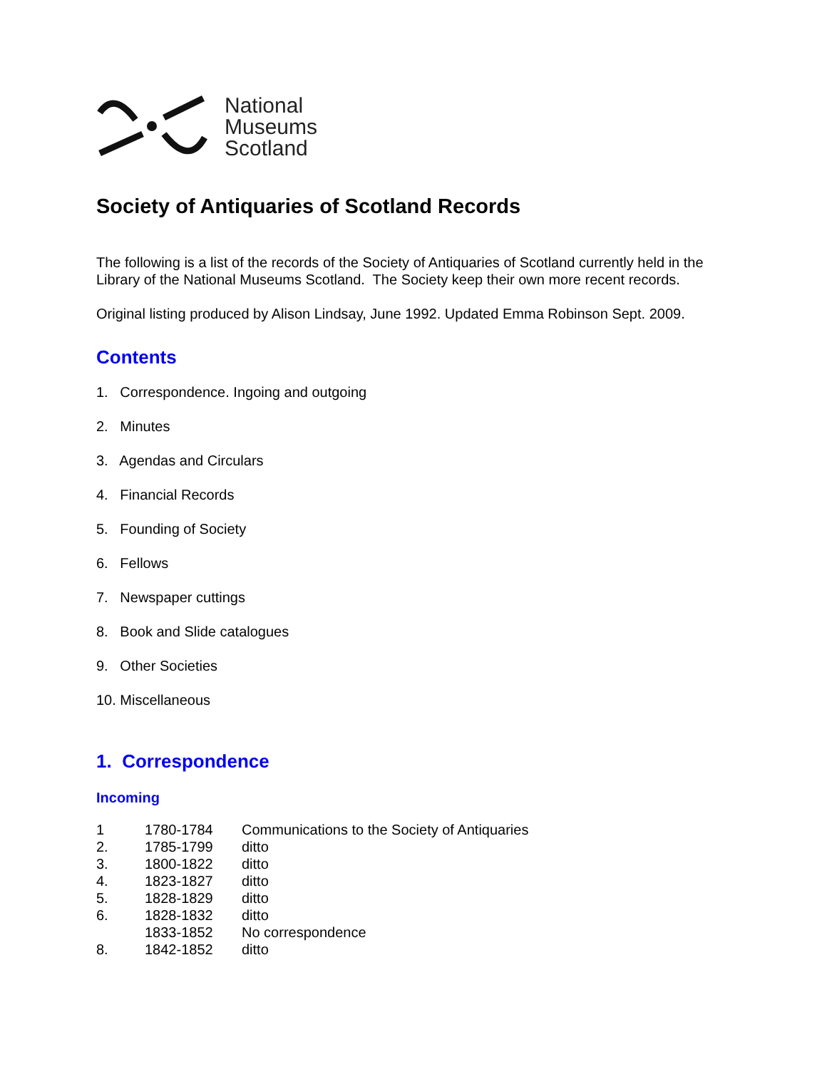National
Museums
Scotland
Society of Antiquaries of Scotland Records
The following is a list of the records of the Society of Antiquaries of Scotland currently held in the Library of the National Museums Scotland. The Society keep their own more recent records.
Original listing produced by Alison Lindsay, June 1992. Updated Emma Robinson Sept. 2009.
Contents
1. Correspondence. Ingoing and outgoing
2. Minutes
3. Agendas and Circulars
4. Financial Records
5. Founding of Society
6. Fellows
7. Newspaper cuttings
8. Book and Slide catalogues
9. Other Societies
10. Miscellaneous
1. Correspondence
Incoming
| 1 | 1780-1784 | Communications to the Society of Antiquaries |
| 2. | 1785-1799 | ditto |
| 3. | 1800-1822 | ditto |
| 4. | 1823-1827 | ditto |
| 5. | 1828-1829 | ditto |
| 6. | 1828-1832 | ditto |
| | 1833-1852 | No correspondence |
| 8. | 1842-1852 | ditto |